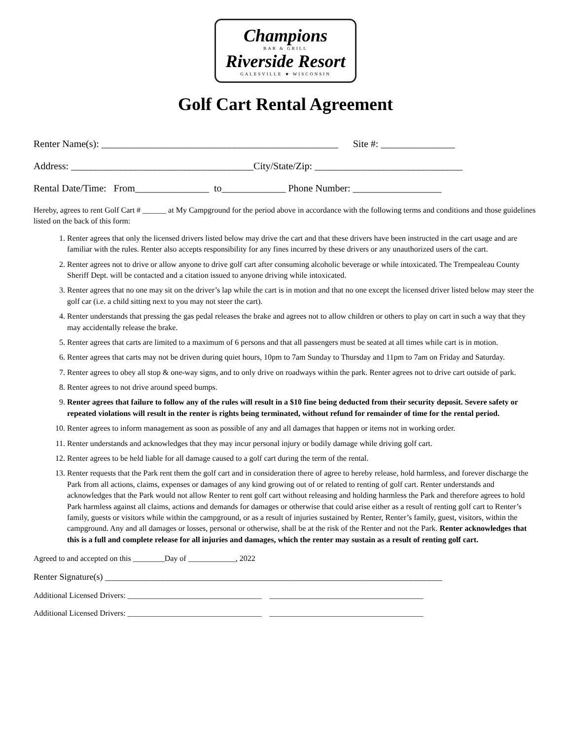Champions BAR & GRILL Riverside Resort GALESVILLE ★ WISCONSIN
Golf Cart Rental Agreement
Renter Name(s): ________________________________________________ Site #: _______________
Address: _____________________________________City/State/Zip: ______________________________
Rental Date/Time: From_______________ to_____________ Phone Number: __________________
Hereby, agrees to rent Golf Cart # ______ at My Campground for the period above in accordance with the following terms and conditions and those guidelines listed on the back of this form:
1. Renter agrees that only the licensed drivers listed below may drive the cart and that these drivers have been instructed in the cart usage and are familiar with the rules. Renter also accepts responsibility for any fines incurred by these drivers or any unauthorized users of the cart.
2. Renter agrees not to drive or allow anyone to drive golf cart after consuming alcoholic beverage or while intoxicated. The Trempealeau County Sheriff Dept. will be contacted and a citation issued to anyone driving while intoxicated.
3. Renter agrees that no one may sit on the driver’s lap while the cart is in motion and that no one except the licensed driver listed below may steer the golf car (i.e. a child sitting next to you may not steer the cart).
4. Renter understands that pressing the gas pedal releases the brake and agrees not to allow children or others to play on cart in such a way that they may accidentally release the brake.
5. Renter agrees that carts are limited to a maximum of 6 persons and that all passengers must be seated at all times while cart is in motion.
6. Renter agrees that carts may not be driven during quiet hours, 10pm to 7am Sunday to Thursday and 11pm to 7am on Friday and Saturday.
7. Renter agrees to obey all stop & one-way signs, and to only drive on roadways within the park. Renter agrees not to drive cart outside of park.
8. Renter agrees to not drive around speed bumps.
9. Renter agrees that failure to follow any of the rules will result in a $10 fine being deducted from their security deposit. Severe safety or repeated violations will result in the renter is rights being terminated, without refund for remainder of time for the rental period.
10. Renter agrees to inform management as soon as possible of any and all damages that happen or items not in working order.
11. Renter understands and acknowledges that they may incur personal injury or bodily damage while driving golf cart.
12. Renter agrees to be held liable for all damage caused to a golf cart during the term of the rental.
13. Renter requests that the Park rent them the golf cart and in consideration there of agree to hereby release, hold harmless, and forever discharge the Park from all actions, claims, expenses or damages of any kind growing out of or related to renting of golf cart. Renter understands and acknowledges that the Park would not allow Renter to rent golf cart without releasing and holding harmless the Park and therefore agrees to hold Park harmless against all claims, actions and demands for damages or otherwise that could arise either as a result of renting golf cart to Renter’s family, guests or visitors while within the campground, or as a result of injuries sustained by Renter, Renter’s family, guest, visitors, within the campground. Any and all damages or losses, personal or otherwise, shall be at the risk of the Renter and not the Park. Renter acknowledges that this is a full and complete release for all injuries and damages, which the renter may sustain as a result of renting golf cart.
Agreed to and accepted on this ________Day of ____________, 2022
Renter Signature(s) ____________________________________________________________________________
Additional Licensed Drivers: __________________________________ _______________________________________
Additional Licensed Drivers: __________________________________ _______________________________________